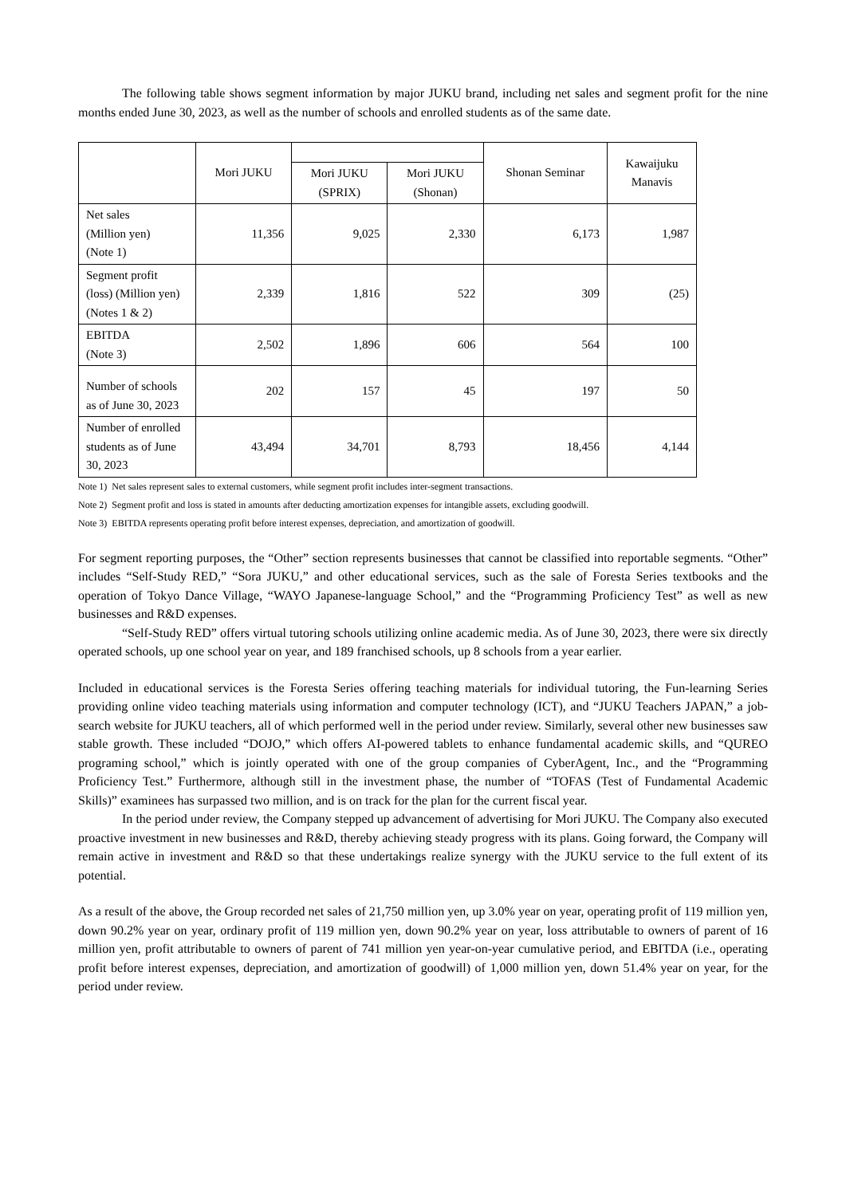The following table shows segment information by major JUKU brand, including net sales and segment profit for the nine months ended June 30, 2023, as well as the number of schools and enrolled students as of the same date.
| | Mori JUKU | | | Shonan Seminar | Kawaijuku Manavis |
| --- | --- | --- | --- | --- | --- |
| | | Mori JUKU (SPRIX) | Mori JUKU (Shonan) | | |
| Net sales (Million yen) (Note 1) | 11,356 | 9,025 | 2,330 | 6,173 | 1,987 |
| Segment profit (loss) (Million yen) (Notes 1 & 2) | 2,339 | 1,816 | 522 | 309 | (25) |
| EBITDA (Note 3) | 2,502 | 1,896 | 606 | 564 | 100 |
| Number of schools as of June 30, 2023 | 202 | 157 | 45 | 197 | 50 |
| Number of enrolled students as of June 30, 2023 | 43,494 | 34,701 | 8,793 | 18,456 | 4,144 |
Note 1) Net sales represent sales to external customers, while segment profit includes inter-segment transactions.
Note 2) Segment profit and loss is stated in amounts after deducting amortization expenses for intangible assets, excluding goodwill.
Note 3) EBITDA represents operating profit before interest expenses, depreciation, and amortization of goodwill.
For segment reporting purposes, the “Other” section represents businesses that cannot be classified into reportable segments. “Other” includes “Self-Study RED,” “Sora JUKU,” and other educational services, such as the sale of Foresta Series textbooks and the operation of Tokyo Dance Village, “WAYO Japanese-language School,” and the “Programming Proficiency Test” as well as new businesses and R&D expenses.
“Self-Study RED” offers virtual tutoring schools utilizing online academic media. As of June 30, 2023, there were six directly operated schools, up one school year on year, and 189 franchised schools, up 8 schools from a year earlier.
Included in educational services is the Foresta Series offering teaching materials for individual tutoring, the Fun-learning Series providing online video teaching materials using information and computer technology (ICT), and “JUKU Teachers JAPAN,” a job-search website for JUKU teachers, all of which performed well in the period under review. Similarly, several other new businesses saw stable growth. These included “DOJO,” which offers AI-powered tablets to enhance fundamental academic skills, and “QUREO programing school,” which is jointly operated with one of the group companies of CyberAgent, Inc., and the “Programming Proficiency Test.” Furthermore, although still in the investment phase, the number of “TOFAS (Test of Fundamental Academic Skills)” examinees has surpassed two million, and is on track for the plan for the current fiscal year.
In the period under review, the Company stepped up advancement of advertising for Mori JUKU. The Company also executed proactive investment in new businesses and R&D, thereby achieving steady progress with its plans. Going forward, the Company will remain active in investment and R&D so that these undertakings realize synergy with the JUKU service to the full extent of its potential.
As a result of the above, the Group recorded net sales of 21,750 million yen, up 3.0% year on year, operating profit of 119 million yen, down 90.2% year on year, ordinary profit of 119 million yen, down 90.2% year on year, loss attributable to owners of parent of 16 million yen, profit attributable to owners of parent of 741 million yen year-on-year cumulative period, and EBITDA (i.e., operating profit before interest expenses, depreciation, and amortization of goodwill) of 1,000 million yen, down 51.4% year on year, for the period under review.